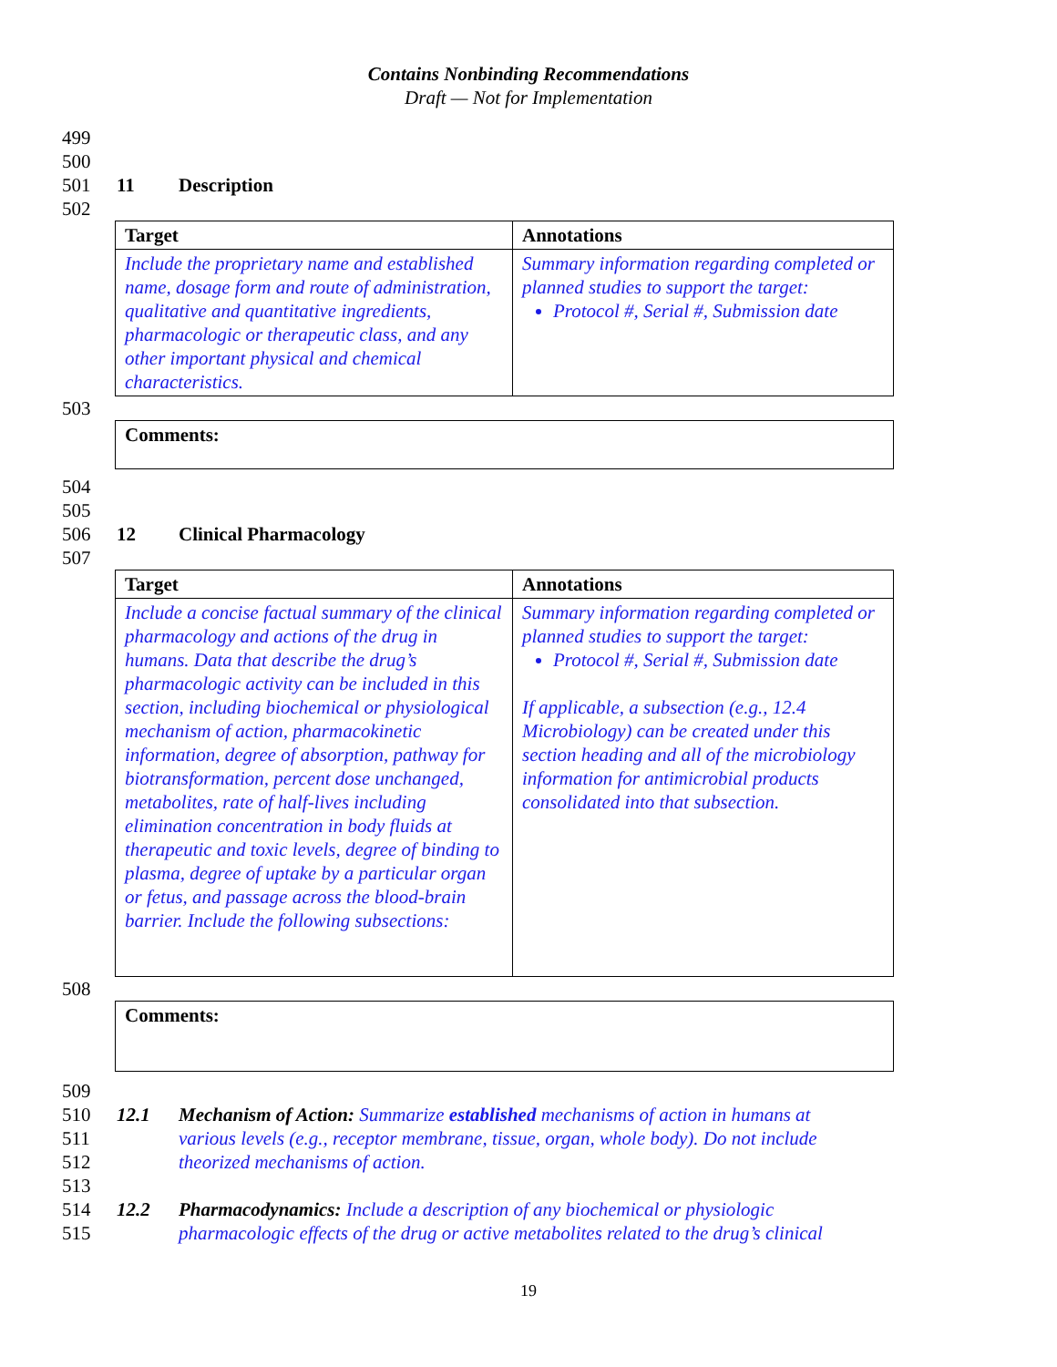Contains Nonbinding Recommendations
Draft — Not for Implementation
499
500
501 11 Description
502
| Target | Annotations |
| --- | --- |
| Include the proprietary name and established name, dosage form and route of administration, qualitative and quantitative ingredients, pharmacologic or therapeutic class, and any other important physical and chemical characteristics. | Summary information regarding completed or planned studies to support the target: Protocol #, Serial #, Submission date |
503
| Comments: |
504
505
506 12 Clinical Pharmacology
507
| Target | Annotations |
| --- | --- |
| Include a concise factual summary of the clinical pharmacology and actions of the drug in humans. Data that describe the drug’s pharmacologic activity can be included in this section, including biochemical or physiological mechanism of action, pharmacokinetic information, degree of absorption, pathway for biotransformation, percent dose unchanged, metabolites, rate of half-lives including elimination concentration in body fluids at therapeutic and toxic levels, degree of binding to plasma, degree of uptake by a particular organ or fetus, and passage across the blood-brain barrier. Include the following subsections: | Summary information regarding completed or planned studies to support the target: Protocol #, Serial #, Submission date If applicable, a subsection (e.g., 12.4 Microbiology) can be created under this section heading and all of the microbiology information for antimicrobial products consolidated into that subsection. |
508
| Comments: |
509
510 12.1 Mechanism of Action: Summarize established mechanisms of action in humans at
511 various levels (e.g., receptor membrane, tissue, organ, whole body). Do not include
512 theorized mechanisms of action.
513
514 12.2 Pharmacodynamics: Include a description of any biochemical or physiologic
515 pharmacologic effects of the drug or active metabolites related to the drug’s clinical
19